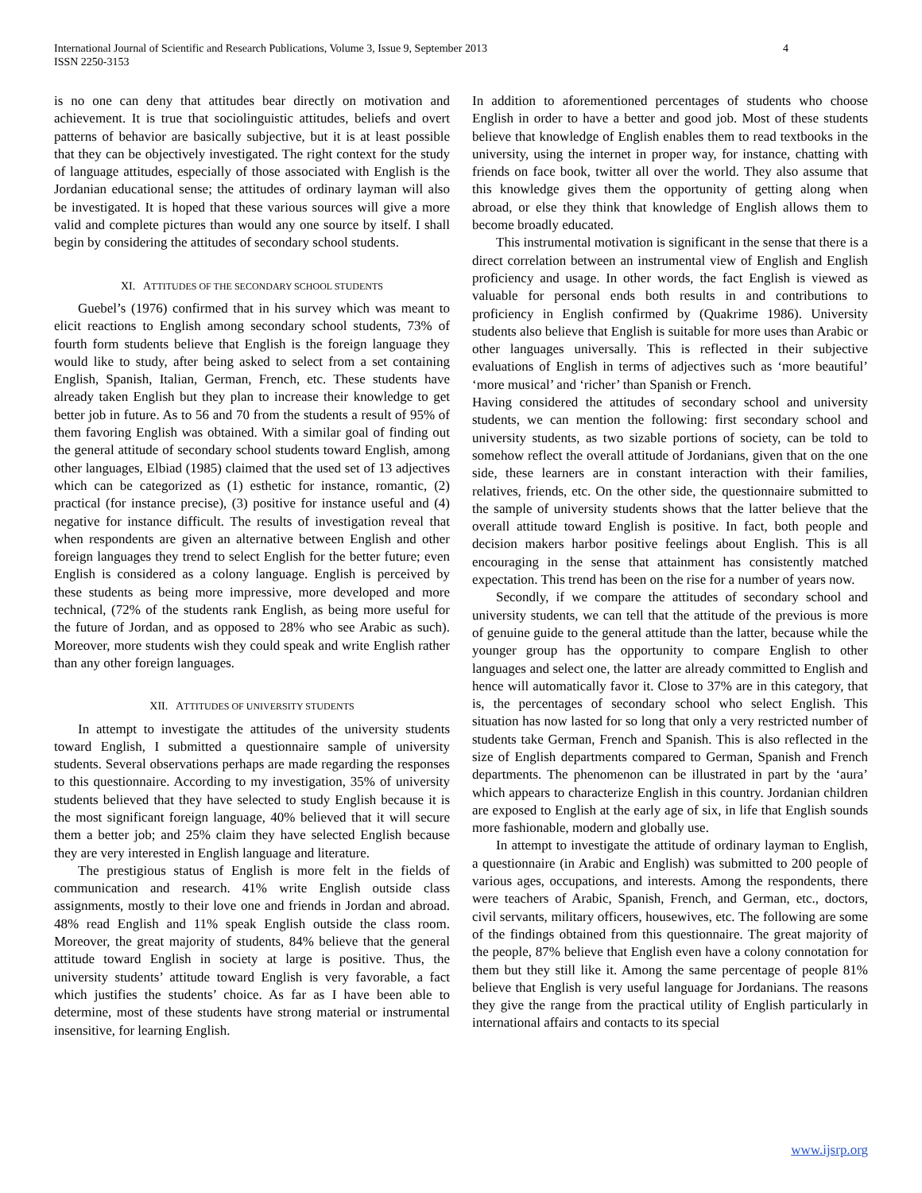International Journal of Scientific and Research Publications, Volume 3, Issue 9, September 2013
ISSN 2250-3153 4
is no one can deny that attitudes bear directly on motivation and achievement. It is true that sociolinguistic attitudes, beliefs and overt patterns of behavior are basically subjective, but it is at least possible that they can be objectively investigated. The right context for the study of language attitudes, especially of those associated with English is the Jordanian educational sense; the attitudes of ordinary layman will also be investigated. It is hoped that these various sources will give a more valid and complete pictures than would any one source by itself. I shall begin by considering the attitudes of secondary school students.
XI. ATTITUDES OF THE SECONDARY SCHOOL STUDENTS
Guebel’s (1976) confirmed that in his survey which was meant to elicit reactions to English among secondary school students, 73% of fourth form students believe that English is the foreign language they would like to study, after being asked to select from a set containing English, Spanish, Italian, German, French, etc. These students have already taken English but they plan to increase their knowledge to get better job in future. As to 56 and 70 from the students a result of 95% of them favoring English was obtained. With a similar goal of finding out the general attitude of secondary school students toward English, among other languages, Elbiad (1985) claimed that the used set of 13 adjectives which can be categorized as (1) esthetic for instance, romantic, (2) practical (for instance precise), (3) positive for instance useful and (4) negative for instance difficult. The results of investigation reveal that when respondents are given an alternative between English and other foreign languages they trend to select English for the better future; even English is considered as a colony language. English is perceived by these students as being more impressive, more developed and more technical, (72% of the students rank English, as being more useful for the future of Jordan, and as opposed to 28% who see Arabic as such). Moreover, more students wish they could speak and write English rather than any other foreign languages.
XII. ATTITUDES OF UNIVERSITY STUDENTS
In attempt to investigate the attitudes of the university students toward English, I submitted a questionnaire sample of university students. Several observations perhaps are made regarding the responses to this questionnaire. According to my investigation, 35% of university students believed that they have selected to study English because it is the most significant foreign language, 40% believed that it will secure them a better job; and 25% claim they have selected English because they are very interested in English language and literature.
The prestigious status of English is more felt in the fields of communication and research. 41% write English outside class assignments, mostly to their love one and friends in Jordan and abroad. 48% read English and 11% speak English outside the class room. Moreover, the great majority of students, 84% believe that the general attitude toward English in society at large is positive. Thus, the university students’ attitude toward English is very favorable, a fact which justifies the students’ choice. As far as I have been able to determine, most of these students have strong material or instrumental insensitive, for learning English.
In addition to aforementioned percentages of students who choose English in order to have a better and good job. Most of these students believe that knowledge of English enables them to read textbooks in the university, using the internet in proper way, for instance, chatting with friends on face book, twitter all over the world. They also assume that this knowledge gives them the opportunity of getting along when abroad, or else they think that knowledge of English allows them to become broadly educated.
This instrumental motivation is significant in the sense that there is a direct correlation between an instrumental view of English and English proficiency and usage. In other words, the fact English is viewed as valuable for personal ends both results in and contributions to proficiency in English confirmed by (Quakrime 1986). University students also believe that English is suitable for more uses than Arabic or other languages universally. This is reflected in their subjective evaluations of English in terms of adjectives such as ‘more beautiful’ ‘more musical’ and ‘richer’ than Spanish or French.
Having considered the attitudes of secondary school and university students, we can mention the following: first secondary school and university students, as two sizable portions of society, can be told to somehow reflect the overall attitude of Jordanians, given that on the one side, these learners are in constant interaction with their families, relatives, friends, etc. On the other side, the questionnaire submitted to the sample of university students shows that the latter believe that the overall attitude toward English is positive. In fact, both people and decision makers harbor positive feelings about English. This is all encouraging in the sense that attainment has consistently matched expectation. This trend has been on the rise for a number of years now.
Secondly, if we compare the attitudes of secondary school and university students, we can tell that the attitude of the previous is more of genuine guide to the general attitude than the latter, because while the younger group has the opportunity to compare English to other languages and select one, the latter are already committed to English and hence will automatically favor it. Close to 37% are in this category, that is, the percentages of secondary school who select English. This situation has now lasted for so long that only a very restricted number of students take German, French and Spanish. This is also reflected in the size of English departments compared to German, Spanish and French departments. The phenomenon can be illustrated in part by the ‘aura’ which appears to characterize English in this country. Jordanian children are exposed to English at the early age of six, in life that English sounds more fashionable, modern and globally use.
In attempt to investigate the attitude of ordinary layman to English, a questionnaire (in Arabic and English) was submitted to 200 people of various ages, occupations, and interests. Among the respondents, there were teachers of Arabic, Spanish, French, and German, etc., doctors, civil servants, military officers, housewives, etc. The following are some of the findings obtained from this questionnaire. The great majority of the people, 87% believe that English even have a colony connotation for them but they still like it. Among the same percentage of people 81% believe that English is very useful language for Jordanians. The reasons they give the range from the practical utility of English particularly in international affairs and contacts to its special
www.ijsrp.org